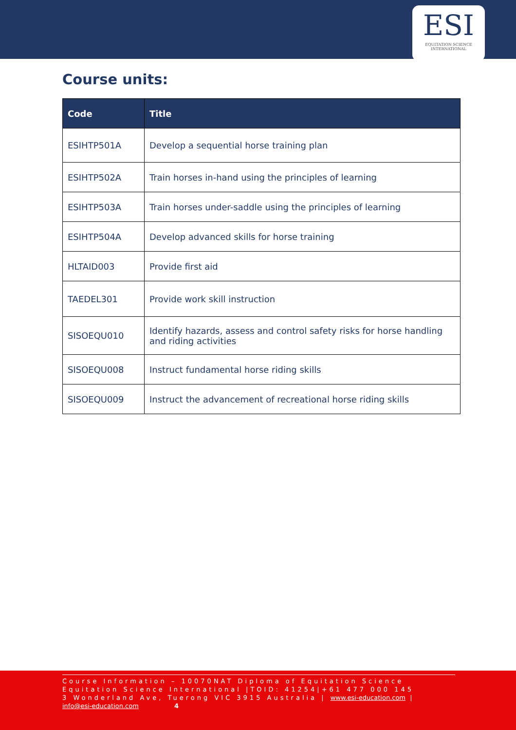ESI
EQUITATION SCIENCE
INTERNATIONAL
Course units:
| Code | Title |
| --- | --- |
| ESIHTP501A | Develop a sequential horse training plan |
| ESIHTP502A | Train horses in-hand using the principles of learning |
| ESIHTP503A | Train horses under-saddle using the principles of learning |
| ESIHTP504A | Develop advanced skills for horse training |
| HLTAID003 | Provide first aid |
| TAEDEL301 | Provide work skill instruction |
| SISOEQU010 | Identify hazards, assess and control safety risks for horse handling and riding activities |
| SISOEQU008 | Instruct fundamental horse riding skills |
| SISOEQU009 | Instruct the advancement of recreational horse riding skills |
Course Information – 10070NAT Diploma of Equitation Science
Equitation Science International |TOID: 41254|+61 477 000 145
3 Wonderland Ave, Tuerong VIC 3915 Australia | www.esi-education.com |
info@esi-education.com 4